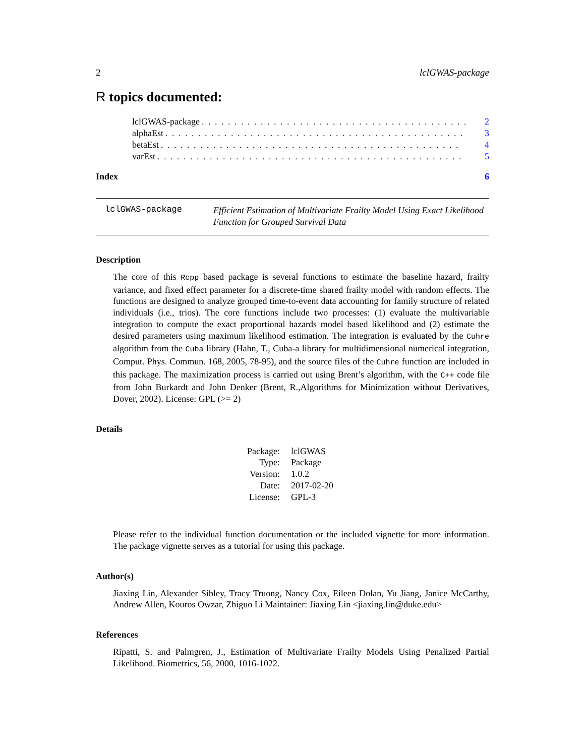2 lclGWAS-package
R topics documented:
lclGWAS-package. . . . . . . . . . . . . . . . . . . . . . . . . . . . . . . . . . . . . . . . . 2
alphaEst. . . . . . . . . . . . . . . . . . . . . . . . . . . . . . . . . . . . . . . . . . . . . . 3
betaEst. . . . . . . . . . . . . . . . . . . . . . . . . . . . . . . . . . . . . . . . . . . . . . 4
varEst. . . . . . . . . . . . . . . . . . . . . . . . . . . . . . . . . . . . . . . . . . . . . . . 5
Index 6
lclGWAS-package
Efficient Estimation of Multivariate Frailty Model Using Exact Likelihood Function for Grouped Survival Data
Description
The core of this Rcpp based package is several functions to estimate the baseline hazard, frailty variance, and fixed effect parameter for a discrete-time shared frailty model with random effects. The functions are designed to analyze grouped time-to-event data accounting for family structure of related individuals (i.e., trios). The core functions include two processes: (1) evaluate the multivariable integration to compute the exact proportional hazards model based likelihood and (2) estimate the desired parameters using maximum likelihood estimation. The integration is evaluated by the Cuhre algorithm from the Cuba library (Hahn, T., Cuba-a library for multidimensional numerical integration, Comput. Phys. Commun. 168, 2005, 78-95), and the source files of the Cuhre function are included in this package. The maximization process is carried out using Brent’s algorithm, with the C++ code file from John Burkardt and John Denker (Brent, R.,Algorithms for Minimization without Derivatives, Dover, 2002). License: GPL (>= 2)
Details
| Package: | lclGWAS |
| Type: | Package |
| Version: | 1.0.2 |
| Date: | 2017-02-20 |
| License: | GPL-3 |
Please refer to the individual function documentation or the included vignette for more information. The package vignette serves as a tutorial for using this package.
Author(s)
Jiaxing Lin, Alexander Sibley, Tracy Truong, Nancy Cox, Eileen Dolan, Yu Jiang, Janice McCarthy, Andrew Allen, Kouros Owzar, Zhiguo Li Maintainer: Jiaxing Lin <jiaxing.lin@duke.edu>
References
Ripatti, S. and Palmgren, J., Estimation of Multivariate Frailty Models Using Penalized Partial Likelihood. Biometrics, 56, 2000, 1016-1022.